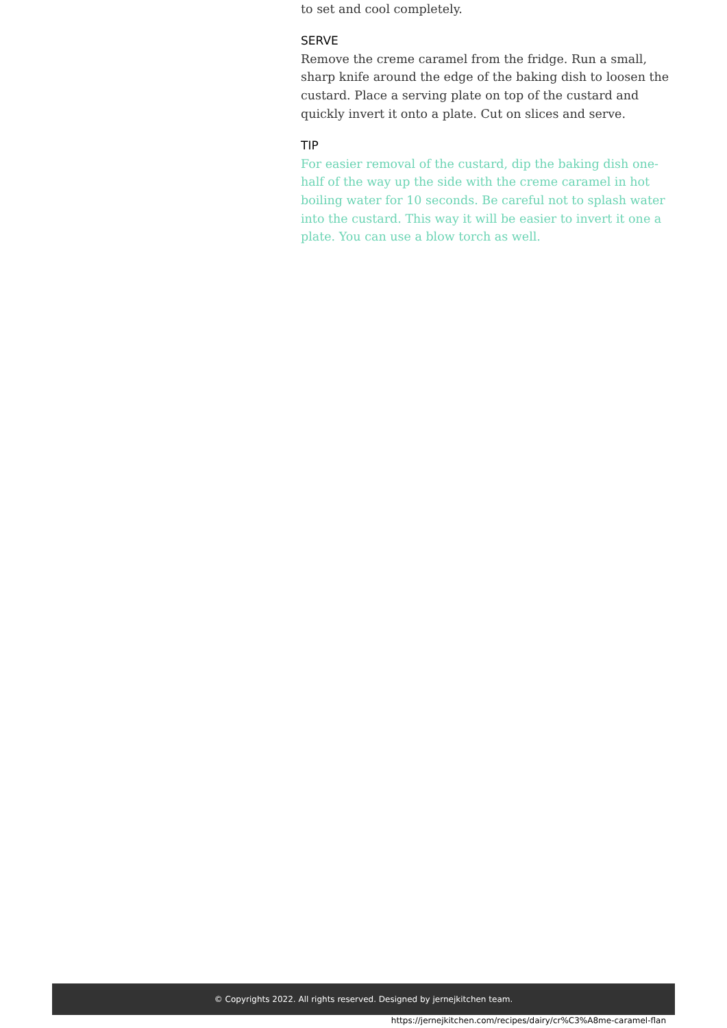to set and cool completely.
SERVE
Remove the creme caramel from the fridge. Run a small, sharp knife around the edge of the baking dish to loosen the custard. Place a serving plate on top of the custard and quickly invert it onto a plate. Cut on slices and serve.
TIP
For easier removal of the custard, dip the baking dish one-half of the way up the side with the creme caramel in hot boiling water for 10 seconds. Be careful not to splash water into the custard. This way it will be easier to invert it one a plate. You can use a blow torch as well.
© Copyrights 2022. All rights reserved. Designed by jernejkitchen team.
https://jernejkitchen.com/recipes/dairy/cr%C3%A8me-caramel-flan